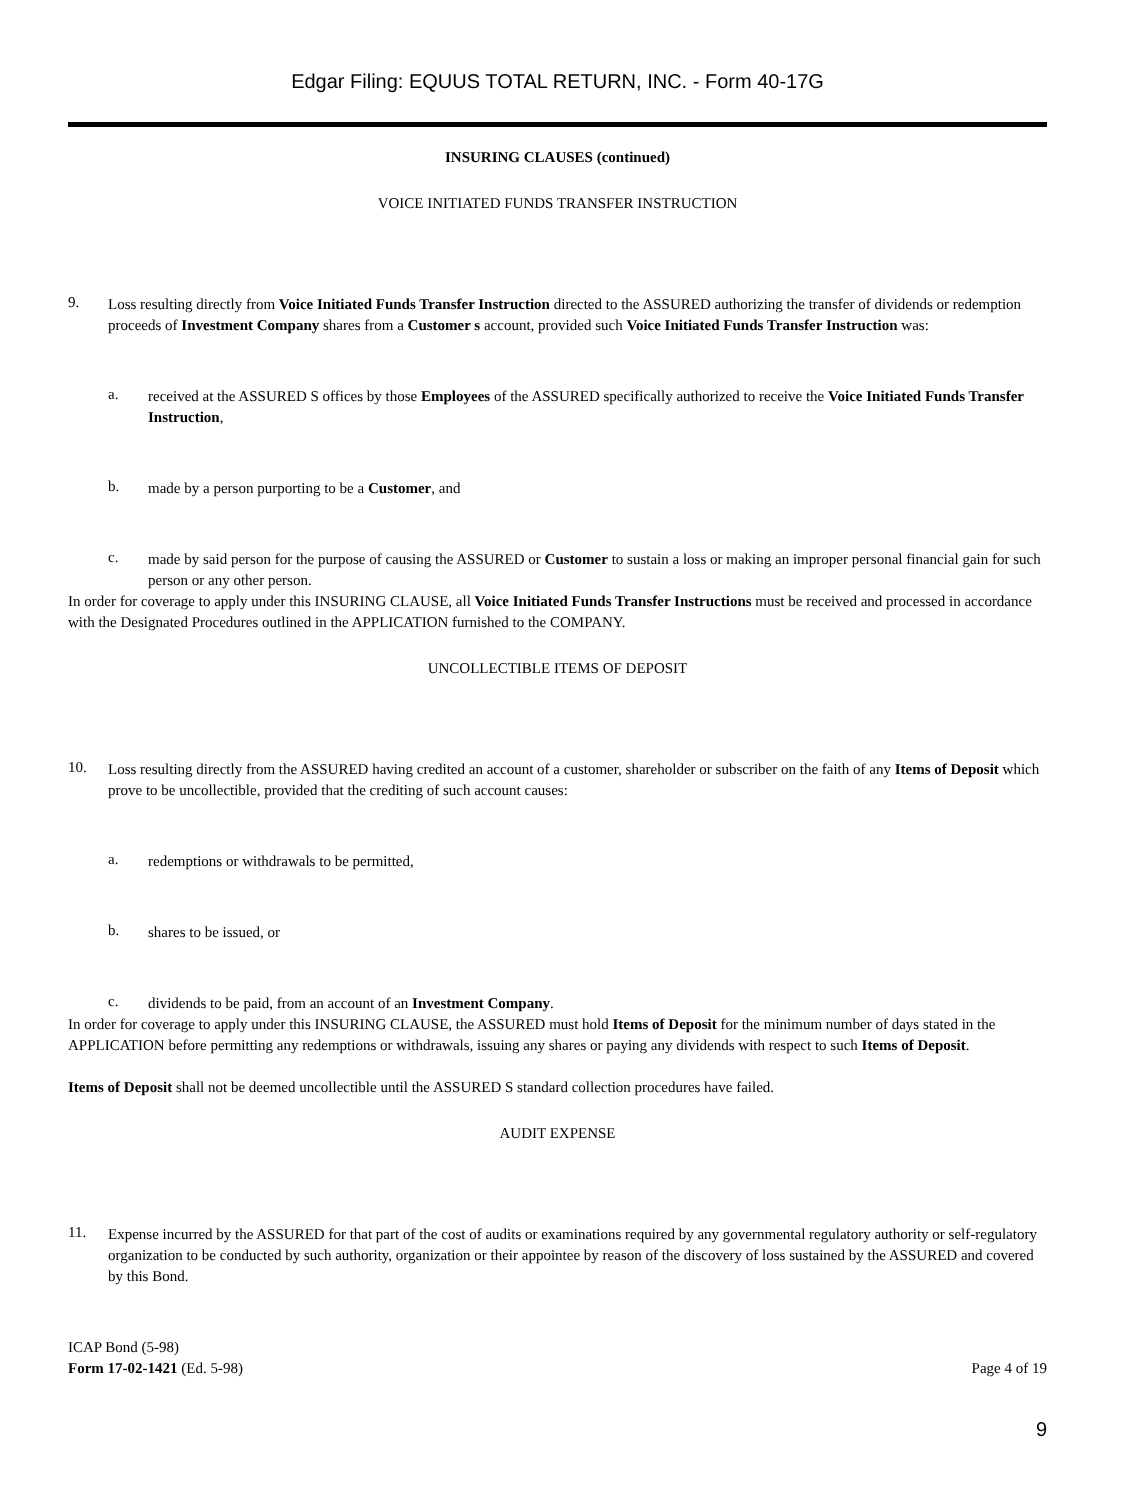Edgar Filing: EQUUS TOTAL RETURN, INC. - Form 40-17G
INSURING CLAUSES (continued)
VOICE INITIATED FUNDS TRANSFER INSTRUCTION
9.
Loss resulting directly from Voice Initiated Funds Transfer Instruction directed to the ASSURED authorizing the transfer of dividends or redemption proceeds of Investment Company shares from a Customer s account, provided such Voice Initiated Funds Transfer Instruction was:
a.
received at the ASSURED S offices by those Employees of the ASSURED specifically authorized to receive the Voice Initiated Funds Transfer Instruction,
b.
made by a person purporting to be a Customer, and
c.
made by said person for the purpose of causing the ASSURED or Customer to sustain a loss or making an improper personal financial gain for such person or any other person.
In order for coverage to apply under this INSURING CLAUSE, all Voice Initiated Funds Transfer Instructions must be received and processed in accordance with the Designated Procedures outlined in the APPLICATION furnished to the COMPANY.
UNCOLLECTIBLE ITEMS OF DEPOSIT
10.
Loss resulting directly from the ASSURED having credited an account of a customer, shareholder or subscriber on the faith of any Items of Deposit which prove to be uncollectible, provided that the crediting of such account causes:
a.
redemptions or withdrawals to be permitted,
b.
shares to be issued, or
c.
dividends to be paid, from an account of an Investment Company.
In order for coverage to apply under this INSURING CLAUSE, the ASSURED must hold Items of Deposit for the minimum number of days stated in the APPLICATION before permitting any redemptions or withdrawals, issuing any shares or paying any dividends with respect to such Items of Deposit.
Items of Deposit shall not be deemed uncollectible until the ASSURED S standard collection procedures have failed.
AUDIT EXPENSE
11.
Expense incurred by the ASSURED for that part of the cost of audits or examinations required by any governmental regulatory authority or self-regulatory organization to be conducted by such authority, organization or their appointee by reason of the discovery of loss sustained by the ASSURED and covered by this Bond.
ICAP Bond (5-98)
Form 17-02-1421 (Ed. 5-98) Page 4 of 19
9